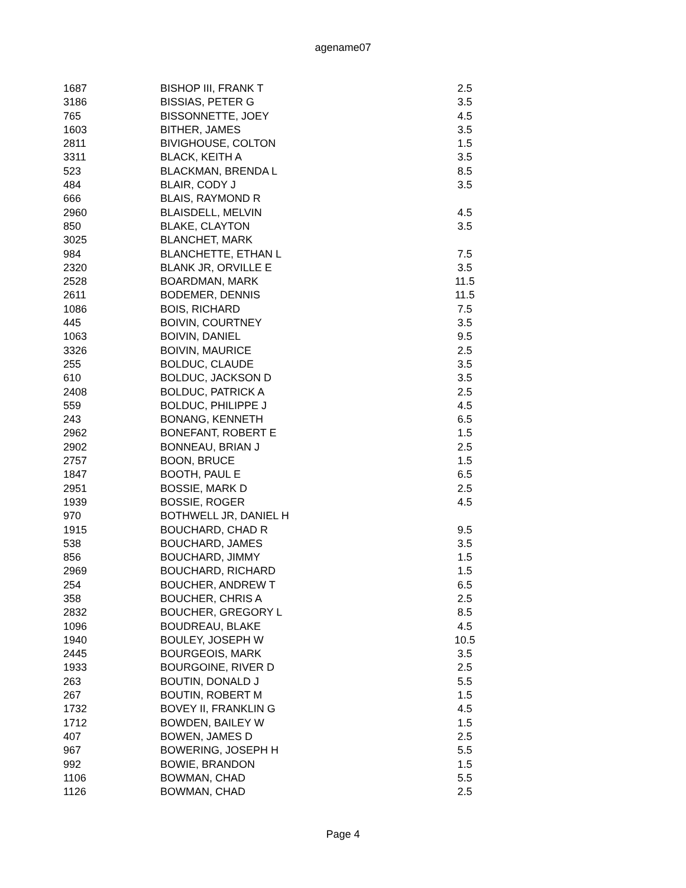agename07
| 1687 | BISHOP III, FRANK T | 2.5 |
| 3186 | BISSIAS, PETER G | 3.5 |
| 765 | BISSONNETTE, JOEY | 4.5 |
| 1603 | BITHER, JAMES | 3.5 |
| 2811 | BIVIGHOUSE, COLTON | 1.5 |
| 3311 | BLACK, KEITH A | 3.5 |
| 523 | BLACKMAN, BRENDA L | 8.5 |
| 484 | BLAIR, CODY J | 3.5 |
| 666 | BLAIS, RAYMOND R | |
| 2960 | BLAISDELL, MELVIN | 4.5 |
| 850 | BLAKE, CLAYTON | 3.5 |
| 3025 | BLANCHET, MARK | |
| 984 | BLANCHETTE, ETHAN L | 7.5 |
| 2320 | BLANK JR, ORVILLE E | 3.5 |
| 2528 | BOARDMAN, MARK | 11.5 |
| 2611 | BODEMER, DENNIS | 11.5 |
| 1086 | BOIS, RICHARD | 7.5 |
| 445 | BOIVIN, COURTNEY | 3.5 |
| 1063 | BOIVIN, DANIEL | 9.5 |
| 3326 | BOIVIN, MAURICE | 2.5 |
| 255 | BOLDUC, CLAUDE | 3.5 |
| 610 | BOLDUC, JACKSON D | 3.5 |
| 2408 | BOLDUC, PATRICK A | 2.5 |
| 559 | BOLDUC, PHILIPPE J | 4.5 |
| 243 | BONANG, KENNETH | 6.5 |
| 2962 | BONEFANT, ROBERT E | 1.5 |
| 2902 | BONNEAU, BRIAN J | 2.5 |
| 2757 | BOON, BRUCE | 1.5 |
| 1847 | BOOTH, PAUL E | 6.5 |
| 2951 | BOSSIE, MARK D | 2.5 |
| 1939 | BOSSIE, ROGER | 4.5 |
| 970 | BOTHWELL JR, DANIEL H | |
| 1915 | BOUCHARD, CHAD R | 9.5 |
| 538 | BOUCHARD, JAMES | 3.5 |
| 856 | BOUCHARD, JIMMY | 1.5 |
| 2969 | BOUCHARD, RICHARD | 1.5 |
| 254 | BOUCHER, ANDREW T | 6.5 |
| 358 | BOUCHER, CHRIS A | 2.5 |
| 2832 | BOUCHER, GREGORY L | 8.5 |
| 1096 | BOUDREAU, BLAKE | 4.5 |
| 1940 | BOULEY, JOSEPH W | 10.5 |
| 2445 | BOURGEOIS, MARK | 3.5 |
| 1933 | BOURGOINE, RIVER D | 2.5 |
| 263 | BOUTIN, DONALD J | 5.5 |
| 267 | BOUTIN, ROBERT M | 1.5 |
| 1732 | BOVEY II, FRANKLIN G | 4.5 |
| 1712 | BOWDEN, BAILEY W | 1.5 |
| 407 | BOWEN, JAMES D | 2.5 |
| 967 | BOWERING, JOSEPH H | 5.5 |
| 992 | BOWIE, BRANDON | 1.5 |
| 1106 | BOWMAN, CHAD | 5.5 |
| 1126 | BOWMAN, CHAD | 2.5 |
Page 4